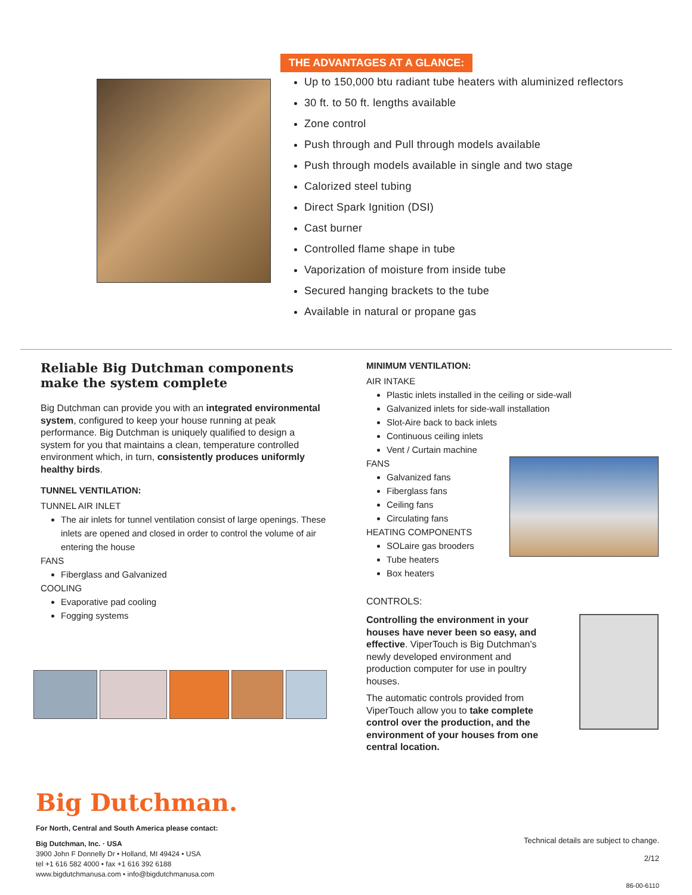THE ADVANTAGES AT A GLANCE:
Up to 150,000 btu radiant tube heaters with aluminized reflectors
30 ft. to 50 ft. lengths available
Zone control
Push through and Pull through models available
Push through models available in single and two stage
Calorized steel tubing
Direct Spark Ignition (DSI)
Cast burner
Controlled flame shape in tube
Vaporization of moisture from inside tube
Secured hanging brackets to the tube
Available in natural or propane gas
Reliable Big Dutchman components make the system complete
Big Dutchman can provide you with an integrated environmental system, configured to keep your house running at peak performance. Big Dutchman is uniquely qualified to design a system for you that maintains a clean, temperature controlled environment which, in turn, consistently produces uniformly healthy birds.
TUNNEL VENTILATION:
TUNNEL AIR INLET
The air inlets for tunnel ventilation consist of large openings. These inlets are opened and closed in order to control the volume of air entering the house
FANS
Fiberglass and Galvanized
COOLING
Evaporative pad cooling
Fogging systems
MINIMUM VENTILATION:
AIR INTAKE
Plastic inlets installed in the ceiling or side-wall
Galvanized inlets for side-wall installation
Slot-Aire back to back inlets
Continuous ceiling inlets
Vent / Curtain machine
FANS
Galvanized fans
Fiberglass fans
Ceiling fans
Circulating fans
HEATING COMPONENTS
SOLaire gas brooders
Tube heaters
Box heaters
CONTROLS:
Controlling the environment in your houses have never been so easy, and effective. ViperTouch is Big Dutchman's newly developed environment and production computer for use in poultry houses.
The automatic controls provided from ViperTouch allow you to take complete control over the production, and the environment of your houses from one central location.
Big Dutchman.
For North, Central and South America please contact:
Big Dutchman, Inc. · USA
3900 John F Donnelly Dr • Holland, MI 49424 • USA
tel +1 616 582 4000 • fax +1 616 392 6188
www.bigdutchmanusa.com • info@bigdutchmanusa.com
Technical details are subject to change.
2/12
86-00-6110